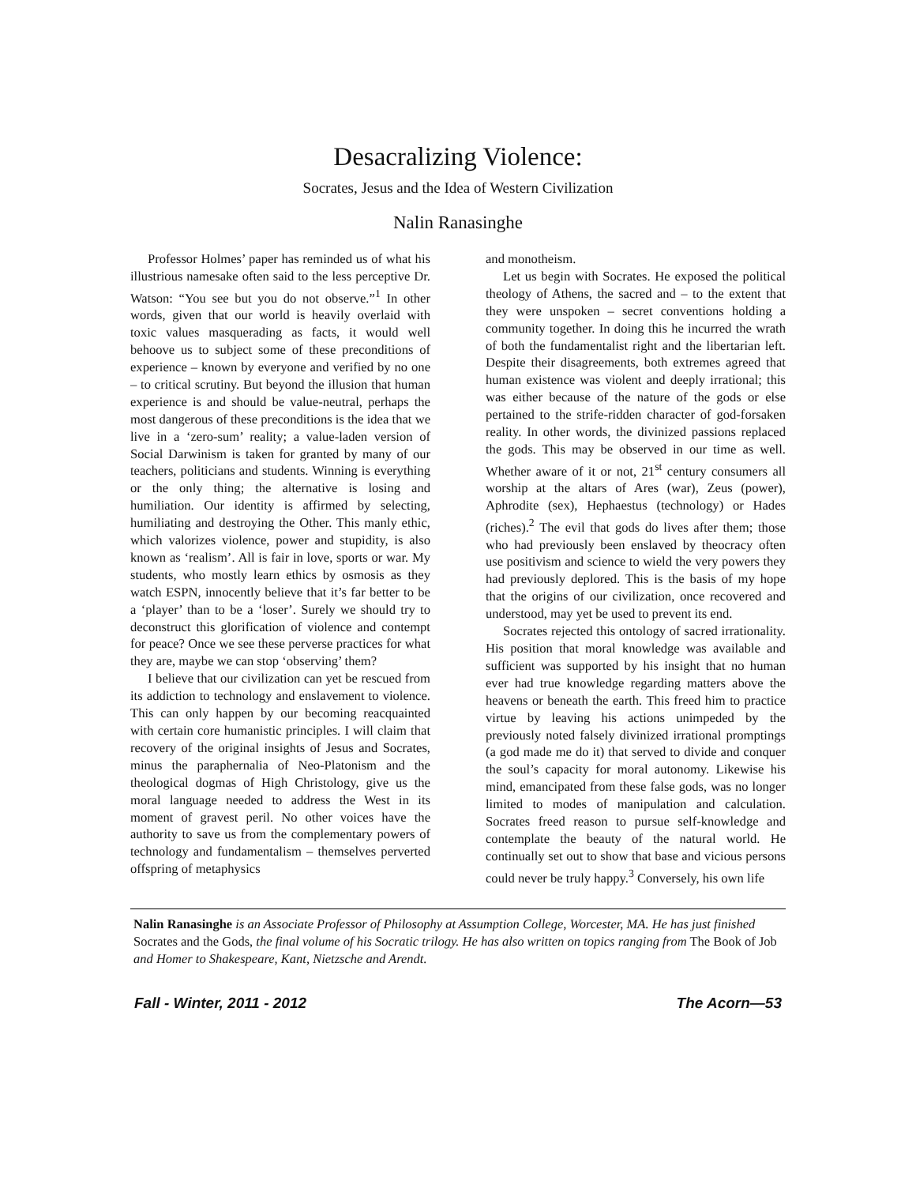Desacralizing Violence:
Socrates, Jesus and the Idea of Western Civilization
Nalin Ranasinghe
Professor Holmes’ paper has reminded us of what his illustrious namesake often said to the less perceptive Dr. Watson: “You see but you do not observe.”<sup>1</sup> In other words, given that our world is heavily overlaid with toxic values masquerading as facts, it would well behoove us to subject some of these preconditions of experience – known by everyone and verified by no one – to critical scrutiny. But beyond the illusion that human experience is and should be value-neutral, perhaps the most dangerous of these preconditions is the idea that we live in a ‘zero-sum’ reality; a value-laden version of Social Darwinism is taken for granted by many of our teachers, politicians and students. Winning is everything or the only thing; the alternative is losing and humiliation. Our identity is affirmed by selecting, humiliating and destroying the Other. This manly ethic, which valorizes violence, power and stupidity, is also known as ‘realism’. All is fair in love, sports or war. My students, who mostly learn ethics by osmosis as they watch ESPN, innocently believe that it’s far better to be a ‘player’ than to be a ‘loser’. Surely we should try to deconstruct this glorification of violence and contempt for peace? Once we see these perverse practices for what they are, maybe we can stop ‘observing’ them?
I believe that our civilization can yet be rescued from its addiction to technology and enslavement to violence. This can only happen by our becoming reacquainted with certain core humanistic principles. I will claim that recovery of the original insights of Jesus and Socrates, minus the paraphernalia of Neo-Platonism and the theological dogmas of High Christology, give us the moral language needed to address the West in its moment of gravest peril. No other voices have the authority to save us from the complementary powers of technology and fundamentalism – themselves perverted offspring of metaphysics
and monotheism.
Let us begin with Socrates. He exposed the political theology of Athens, the sacred and – to the extent that they were unspoken – secret conventions holding a community together. In doing this he incurred the wrath of both the fundamentalist right and the libertarian left. Despite their disagreements, both extremes agreed that human existence was violent and deeply irrational; this was either because of the nature of the gods or else pertained to the strife-ridden character of god-forsaken reality. In other words, the divinized passions replaced the gods. This may be observed in our time as well. Whether aware of it or not, 21<sup>st</sup> century consumers all worship at the altars of Ares (war), Zeus (power), Aphrodite (sex), Hephaestus (technology) or Hades (riches).<sup>2</sup> The evil that gods do lives after them; those who had previously been enslaved by theocracy often use positivism and science to wield the very powers they had previously deplored. This is the basis of my hope that the origins of our civilization, once recovered and understood, may yet be used to prevent its end.
Socrates rejected this ontology of sacred irrationality. His position that moral knowledge was available and sufficient was supported by his insight that no human ever had true knowledge regarding matters above the heavens or beneath the earth. This freed him to practice virtue by leaving his actions unimpeded by the previously noted falsely divinized irrational promptings (a god made me do it) that served to divide and conquer the soul’s capacity for moral autonomy. Likewise his mind, emancipated from these false gods, was no longer limited to modes of manipulation and calculation. Socrates freed reason to pursue self-knowledge and contemplate the beauty of the natural world. He continually set out to show that base and vicious persons could never be truly happy.<sup>3</sup> Conversely, his own life
Nalin Ranasinghe is an Associate Professor of Philosophy at Assumption College, Worcester, MA. He has just finished Socrates and the Gods, the final volume of his Socratic trilogy. He has also written on topics ranging from The Book of Job and Homer to Shakespeare, Kant, Nietzsche and Arendt.
Fall - Winter, 2011 - 2012 The Acorn—53